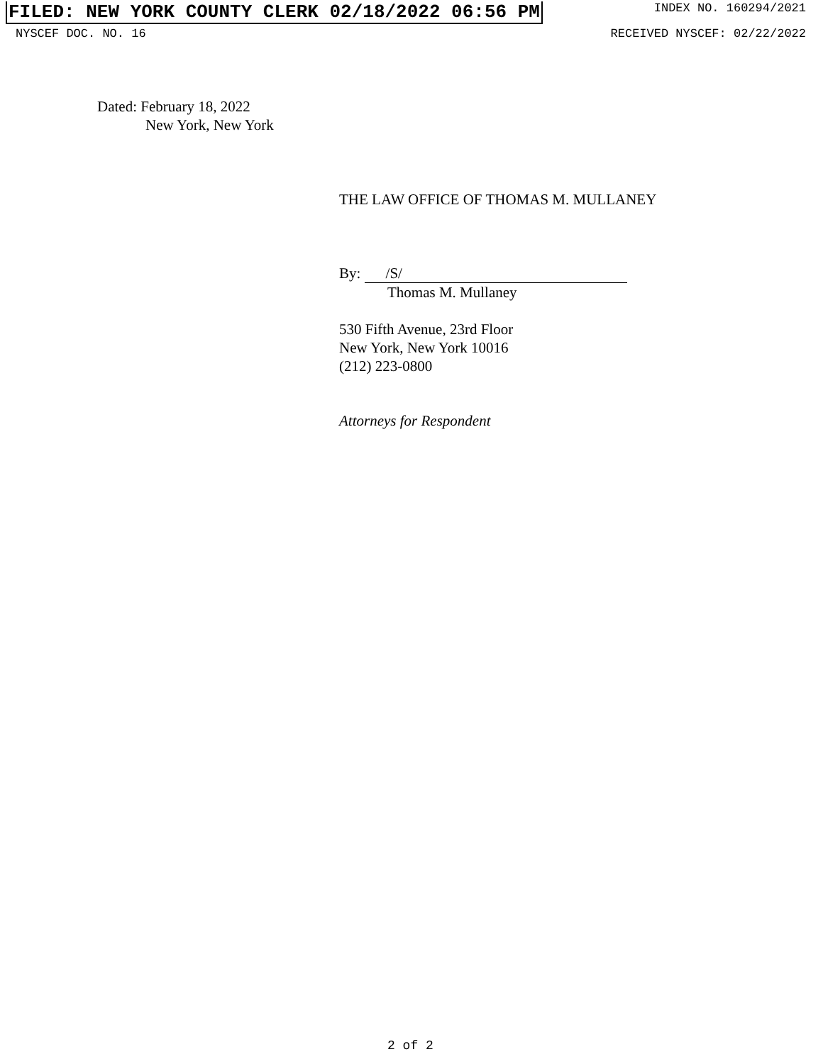FILED: NEW YORK COUNTY CLERK 02/18/2022 06:56 PM INDEX NO. 160294/2021
NYSCEF DOC. NO. 16 RECEIVED NYSCEF: 02/22/2022
Dated: February 18, 2022
New York, New York
THE LAW OFFICE OF THOMAS M. MULLANEY
By: /S/
Thomas M. Mullaney
530 Fifth Avenue, 23rd Floor
New York, New York 10016
(212) 223-0800
Attorneys for Respondent
2 of 2